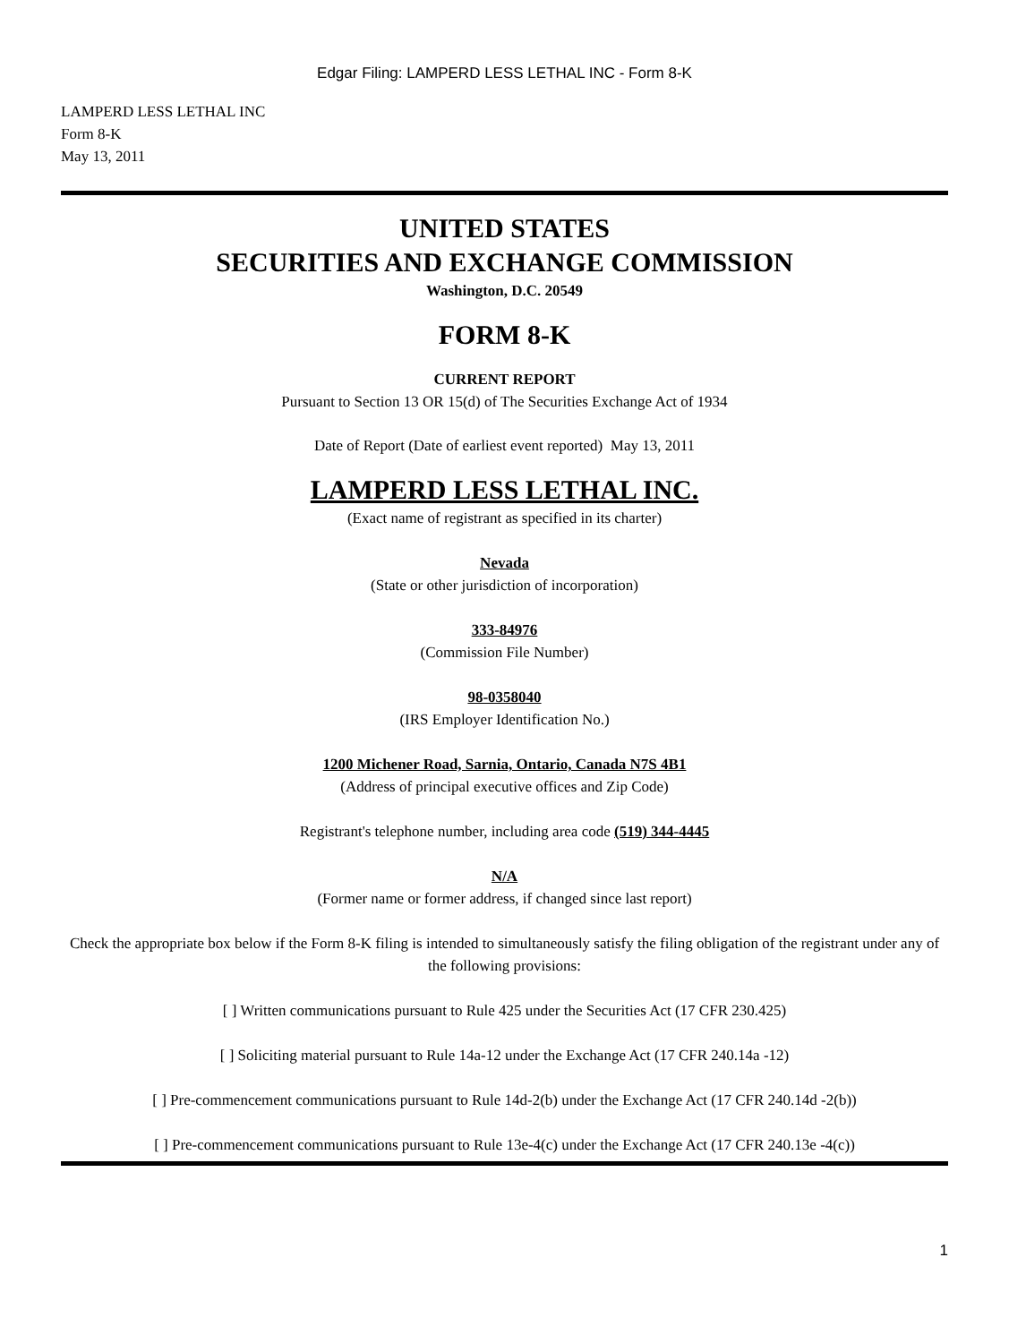Edgar Filing: LAMPERD LESS LETHAL INC - Form 8-K
LAMPERD LESS LETHAL INC
Form 8-K
May 13, 2011
UNITED STATES
SECURITIES AND EXCHANGE COMMISSION
Washington, D.C. 20549
FORM 8-K
CURRENT REPORT
Pursuant to Section 13 OR 15(d) of The Securities Exchange Act of 1934
Date of Report (Date of earliest event reported) May 13, 2011
LAMPERD LESS LETHAL INC.
(Exact name of registrant as specified in its charter)
Nevada
(State or other jurisdiction of incorporation)
333-84976
(Commission File Number)
98-0358040
(IRS Employer Identification No.)
1200 Michener Road, Sarnia, Ontario, Canada N7S 4B1
(Address of principal executive offices and Zip Code)
Registrant's telephone number, including area code (519) 344-4445
N/A
(Former name or former address, if changed since last report)
Check the appropriate box below if the Form 8-K filing is intended to simultaneously satisfy the filing obligation of the registrant under any of the following provisions:
[ ] Written communications pursuant to Rule 425 under the Securities Act (17 CFR 230.425)
[ ] Soliciting material pursuant to Rule 14a-12 under the Exchange Act (17 CFR 240.14a -12)
[ ] Pre-commencement communications pursuant to Rule 14d-2(b) under the Exchange Act (17 CFR 240.14d -2(b))
[ ] Pre-commencement communications pursuant to Rule 13e-4(c) under the Exchange Act (17 CFR 240.13e -4(c))
1